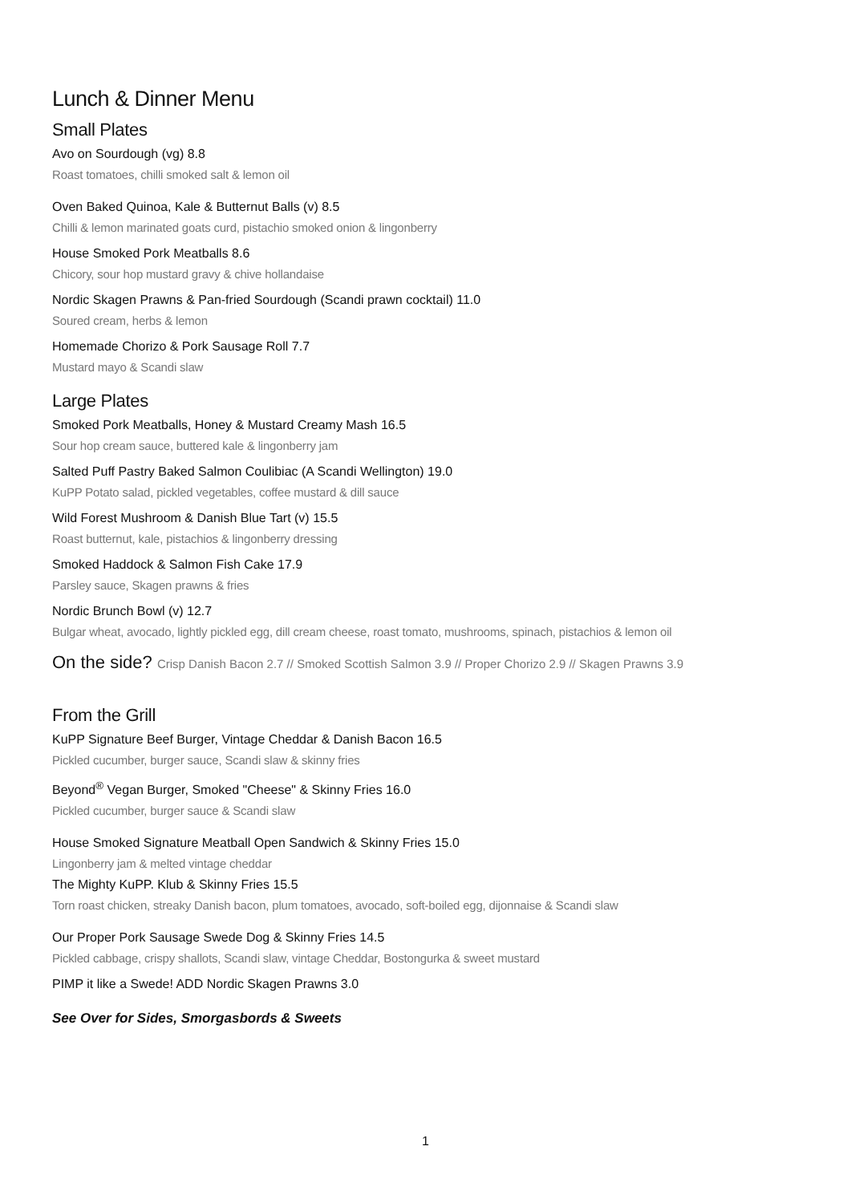Lunch & Dinner Menu
Small Plates
Avo on Sourdough (vg) 8.8
Roast tomatoes, chilli smoked salt & lemon oil
Oven Baked Quinoa, Kale & Butternut Balls (v) 8.5
Chilli & lemon marinated goats curd, pistachio smoked onion & lingonberry
House Smoked Pork Meatballs 8.6
Chicory, sour hop mustard gravy & chive hollandaise
Nordic Skagen Prawns & Pan-fried Sourdough (Scandi prawn cocktail) 11.0
Soured cream, herbs & lemon
Homemade Chorizo & Pork Sausage Roll 7.7
Mustard mayo & Scandi slaw
Large Plates
Smoked Pork Meatballs, Honey & Mustard Creamy Mash 16.5
Sour hop cream sauce, buttered kale & lingonberry jam
Salted Puff Pastry Baked Salmon Coulibiac (A Scandi Wellington) 19.0
KuPP Potato salad, pickled vegetables, coffee mustard & dill sauce
Wild Forest Mushroom & Danish Blue Tart (v) 15.5
Roast butternut, kale, pistachios & lingonberry dressing
Smoked Haddock & Salmon Fish Cake 17.9
Parsley sauce, Skagen prawns & fries
Nordic Brunch Bowl (v) 12.7
Bulgar wheat, avocado, lightly pickled egg, dill cream cheese, roast tomato, mushrooms, spinach, pistachios & lemon oil
On the side? Crisp Danish Bacon 2.7 // Smoked Scottish Salmon 3.9 // Proper Chorizo 2.9 // Skagen Prawns 3.9
From the Grill
KuPP Signature Beef Burger, Vintage Cheddar & Danish Bacon 16.5
Pickled cucumber, burger sauce, Scandi slaw & skinny fries
Beyond<sup>®</sup> Vegan Burger, Smoked "Cheese" & Skinny Fries 16.0
Pickled cucumber, burger sauce & Scandi slaw
House Smoked Signature Meatball Open Sandwich & Skinny Fries 15.0
Lingonberry jam & melted vintage cheddar
The Mighty KuPP. Klub & Skinny Fries 15.5
Torn roast chicken, streaky Danish bacon, plum tomatoes, avocado, soft-boiled egg, dijonnaise & Scandi slaw
Our Proper Pork Sausage Swede Dog & Skinny Fries 14.5
Pickled cabbage, crispy shallots, Scandi slaw, vintage Cheddar, Bostongurka & sweet mustard
PIMP it like a Swede! ADD Nordic Skagen Prawns 3.0
See Over for Sides, Smorgasbords & Sweets
1